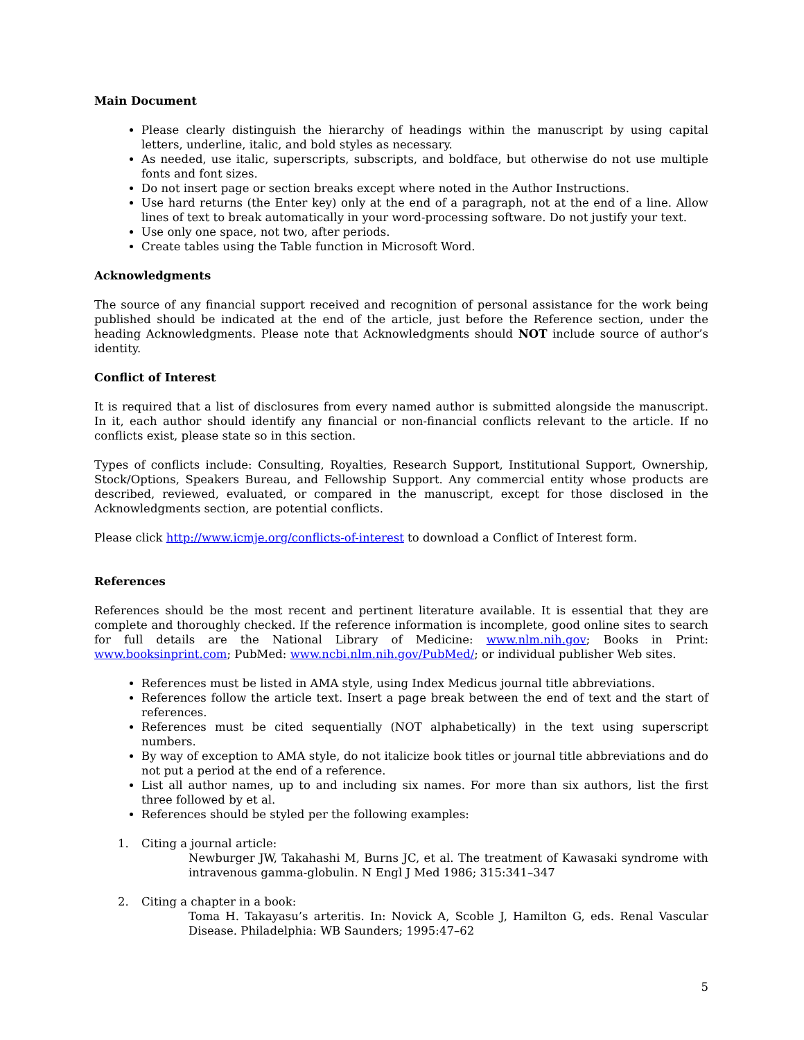Main Document
Please clearly distinguish the hierarchy of headings within the manuscript by using capital letters, underline, italic, and bold styles as necessary.
As needed, use italic, superscripts, subscripts, and boldface, but otherwise do not use multiple fonts and font sizes.
Do not insert page or section breaks except where noted in the Author Instructions.
Use hard returns (the Enter key) only at the end of a paragraph, not at the end of a line. Allow lines of text to break automatically in your word-processing software. Do not justify your text.
Use only one space, not two, after periods.
Create tables using the Table function in Microsoft Word.
Acknowledgments
The source of any financial support received and recognition of personal assistance for the work being published should be indicated at the end of the article, just before the Reference section, under the heading Acknowledgments. Please note that Acknowledgments should NOT include source of author’s identity.
Conflict of Interest
It is required that a list of disclosures from every named author is submitted alongside the manuscript. In it, each author should identify any financial or non-financial conflicts relevant to the article. If no conflicts exist, please state so in this section.
Types of conflicts include: Consulting, Royalties, Research Support, Institutional Support, Ownership, Stock/Options, Speakers Bureau, and Fellowship Support. Any commercial entity whose products are described, reviewed, evaluated, or compared in the manuscript, except for those disclosed in the Acknowledgments section, are potential conflicts.
Please click http://www.icmje.org/conflicts-of-interest to download a Conflict of Interest form.
References
References should be the most recent and pertinent literature available. It is essential that they are complete and thoroughly checked. If the reference information is incomplete, good online sites to search for full details are the National Library of Medicine: www.nlm.nih.gov; Books in Print: www.booksinprint.com; PubMed: www.ncbi.nlm.nih.gov/PubMed/; or individual publisher Web sites.
References must be listed in AMA style, using Index Medicus journal title abbreviations.
References follow the article text. Insert a page break between the end of text and the start of references.
References must be cited sequentially (NOT alphabetically) in the text using superscript numbers.
By way of exception to AMA style, do not italicize book titles or journal title abbreviations and do not put a period at the end of a reference.
List all author names, up to and including six names. For more than six authors, list the first three followed by et al.
References should be styled per the following examples:
1. Citing a journal article:
Newburger JW, Takahashi M, Burns JC, et al. The treatment of Kawasaki syndrome with intravenous gamma-globulin. N Engl J Med 1986; 315:341–347
2. Citing a chapter in a book:
Toma H. Takayasu’s arteritis. In: Novick A, Scoble J, Hamilton G, eds. Renal Vascular Disease. Philadelphia: WB Saunders; 1995:47–62
5